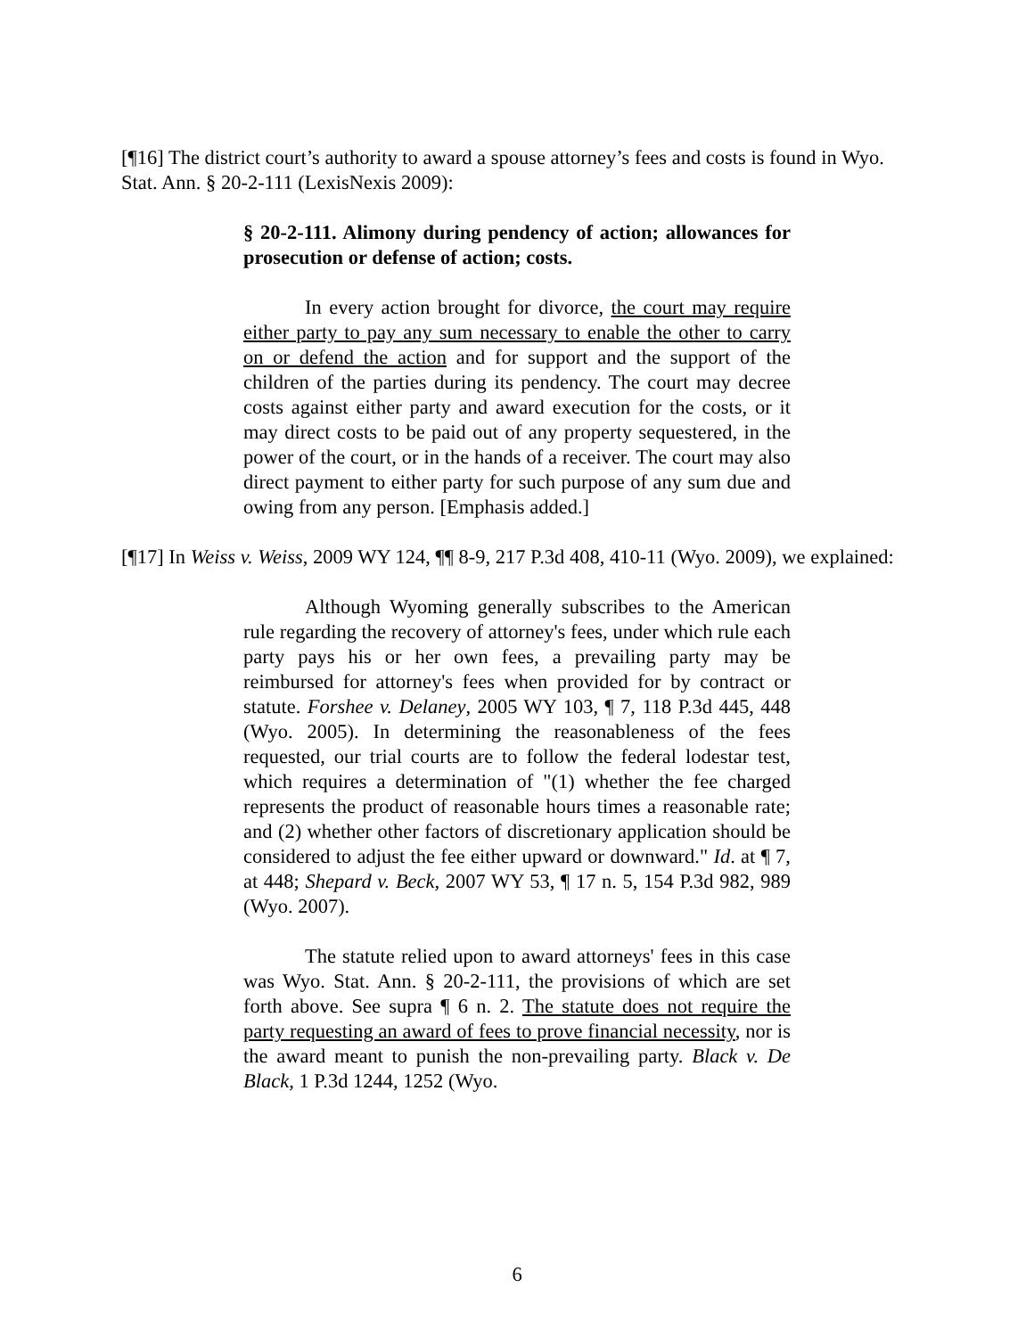[¶16] The district court’s authority to award a spouse attorney’s fees and costs is found in Wyo. Stat. Ann. § 20-2-111 (LexisNexis 2009):
§ 20-2-111. Alimony during pendency of action; allowances for prosecution or defense of action; costs.
In every action brought for divorce, the court may require either party to pay any sum necessary to enable the other to carry on or defend the action and for support and the support of the children of the parties during its pendency. The court may decree costs against either party and award execution for the costs, or it may direct costs to be paid out of any property sequestered, in the power of the court, or in the hands of a receiver. The court may also direct payment to either party for such purpose of any sum due and owing from any person. [Emphasis added.]
[¶17] In Weiss v. Weiss, 2009 WY 124, ¶¶ 8-9, 217 P.3d 408, 410-11 (Wyo. 2009), we explained:
Although Wyoming generally subscribes to the American rule regarding the recovery of attorney's fees, under which rule each party pays his or her own fees, a prevailing party may be reimbursed for attorney's fees when provided for by contract or statute. Forshee v. Delaney, 2005 WY 103, ¶ 7, 118 P.3d 445, 448 (Wyo. 2005). In determining the reasonableness of the fees requested, our trial courts are to follow the federal lodestar test, which requires a determination of "(1) whether the fee charged represents the product of reasonable hours times a reasonable rate; and (2) whether other factors of discretionary application should be considered to adjust the fee either upward or downward." Id. at ¶ 7, at 448; Shepard v. Beck, 2007 WY 53, ¶ 17 n. 5, 154 P.3d 982, 989 (Wyo. 2007).
The statute relied upon to award attorneys' fees in this case was Wyo. Stat. Ann. § 20-2-111, the provisions of which are set forth above. See supra ¶ 6 n. 2. The statute does not require the party requesting an award of fees to prove financial necessity, nor is the award meant to punish the non-prevailing party. Black v. De Black, 1 P.3d 1244, 1252 (Wyo.
6